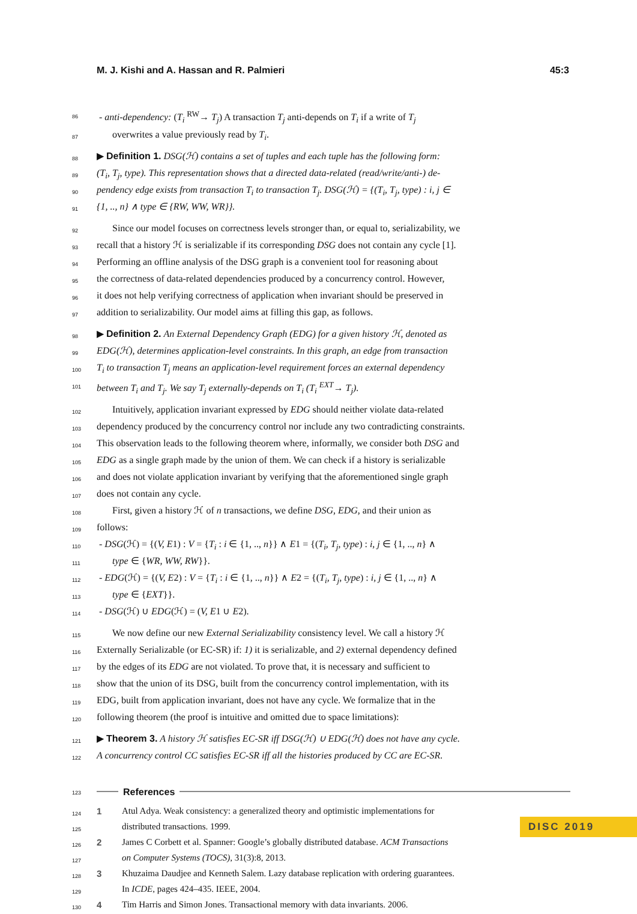M. J. Kishi and A. Hassan and R. Palmieri 45:3
86 - anti-dependency: (T<sub>i</sub> <sup>RW</sup>→ T<sub>j</sub>) A transaction T<sub>j</sub> anti-depends on T<sub>i</sub> if a write of T<sub>j</sub>
87 overwrites a value previously read by T<sub>i</sub>.
88 ▶ Definition 1. DSG(ℋ) contains a set of tuples and each tuple has the following form:
89 (T<sub>i</sub>, T<sub>j</sub>, type). This representation shows that a directed data-related (read/write/anti-) de-
90 pendency edge exists from transaction T<sub>i</sub> to transaction T<sub>j</sub>. DSG(ℋ) = {(T<sub>i</sub>, T<sub>j</sub>, type) : i, j ∈
91 {1, .., n} ∧ type ∈ {RW, WW, WR}}.
92 Since our model focuses on correctness levels stronger than, or equal to, serializability, we
93 recall that a history ℋ is serializable if its corresponding DSG does not contain any cycle [1].
94 Performing an offline analysis of the DSG graph is a convenient tool for reasoning about
95 the correctness of data-related dependencies produced by a concurrency control. However,
96 it does not help verifying correctness of application when invariant should be preserved in
97 addition to serializability. Our model aims at filling this gap, as follows.
98 ▶ Definition 2. An External Dependency Graph (EDG) for a given history ℋ, denoted as
99 EDG(ℋ), determines application-level constraints. In this graph, an edge from transaction
100 T<sub>i</sub> to transaction T<sub>j</sub> means an application-level requirement forces an external dependency
101 between T<sub>i</sub> and T<sub>j</sub>. We say T<sub>j</sub> externally-depends on T<sub>i</sub> (T<sub>i</sub> <sup>EXT</sup>→ T<sub>j</sub>).
102 Intuitively, application invariant expressed by EDG should neither violate data-related
103 dependency produced by the concurrency control nor include any two contradicting constraints.
104 This observation leads to the following theorem where, informally, we consider both DSG and
105 EDG as a single graph made by the union of them. We can check if a history is serializable
106 and does not violate application invariant by verifying that the aforementioned single graph
107 does not contain any cycle.
108 First, given a history ℋ of n transactions, we define DSG, EDG, and their union as
109 follows:
110 - DSG(ℋ) = {(V, E1) : V = {T<sub>i</sub> : i ∈ {1, .., n}} ∧ E1 = {(T<sub>i</sub>, T<sub>j</sub>, type) : i, j ∈ {1, .., n} ∧
111 type ∈ {WR, WW, RW}}.
112 - EDG(ℋ) = {(V, E2) : V = {T<sub>i</sub> : i ∈ {1, .., n}} ∧ E2 = {(T<sub>i</sub>, T<sub>j</sub>, type) : i, j ∈ {1, .., n} ∧
113 type ∈ {EXT}}.
114 - DSG(ℋ) ∪ EDG(ℋ) = (V, E1 ∪ E2).
115 We now define our new External Serializability consistency level. We call a history ℋ
116 Externally Serializable (or EC-SR) if: 1) it is serializable, and 2) external dependency defined
117 by the edges of its EDG are not violated. To prove that, it is necessary and sufficient to
118 show that the union of its DSG, built from the concurrency control implementation, with its
119 EDG, built from application invariant, does not have any cycle. We formalize that in the
120 following theorem (the proof is intuitive and omitted due to space limitations):
121 ▶ Theorem 3. A history ℋ satisfies EC-SR iff DSG(ℋ) ∪ EDG(ℋ) does not have any cycle.
122 A concurrency control CC satisfies EC-SR iff all the histories produced by CC are EC-SR.
123 References
124 1 Atul Adya. Weak consistency: a generalized theory and optimistic implementations for
125 distributed transactions. 1999.
126 2 James C Corbett et al. Spanner: Google’s globally distributed database. ACM Transactions
127 on Computer Systems (TOCS), 31(3):8, 2013.
128 3 Khuzaima Daudjee and Kenneth Salem. Lazy database replication with ordering guarantees.
129 In ICDE, pages 424–435. IEEE, 2004.
130 4 Tim Harris and Simon Jones. Transactional memory with data invariants. 2006.
DISC 2019